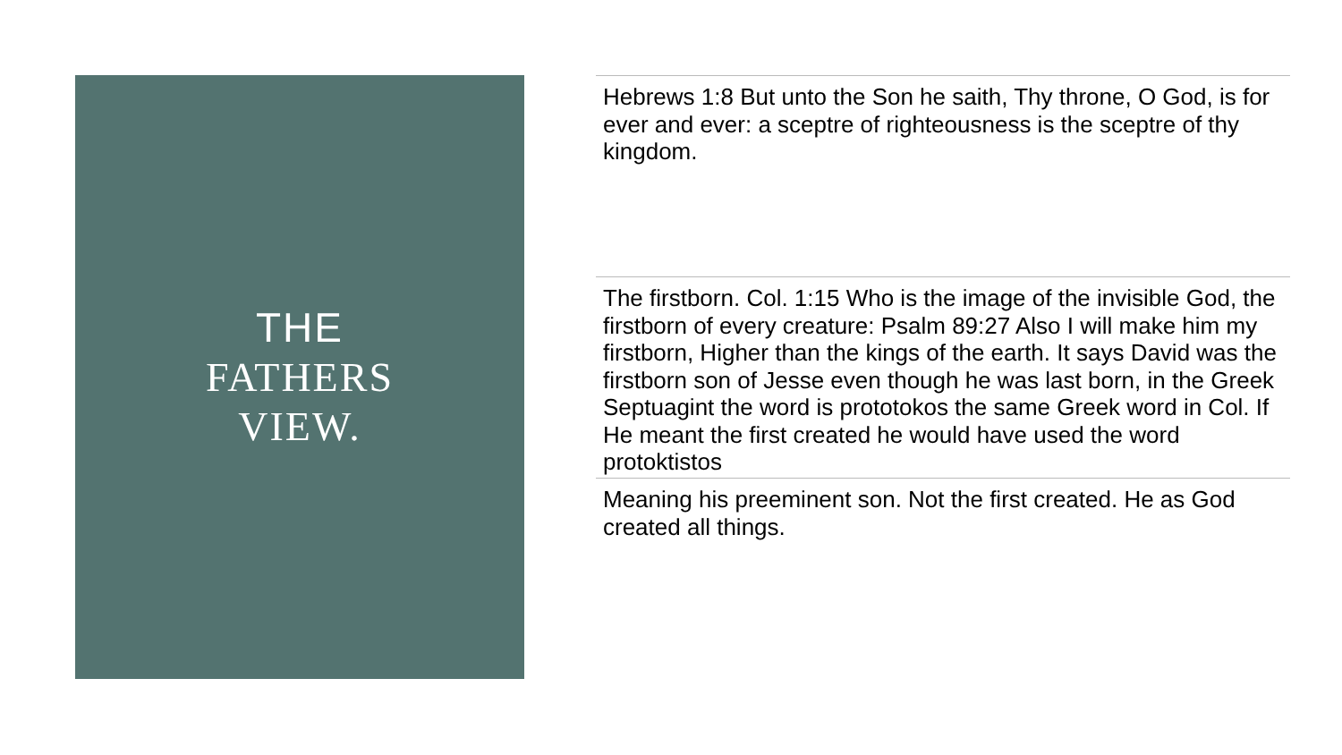THE
FATHERS
VIEW.
Hebrews 1:8 But unto the Son he saith, Thy throne, O God, is for ever and ever: a sceptre of righteousness is the sceptre of thy kingdom.
The firstborn. Col. 1:15 Who is the image of the invisible God, the firstborn of every creature: Psalm 89:27 Also I will make him my firstborn, Higher than the kings of the earth. It says David was the firstborn son of Jesse even though he was last born, in the Greek Septuagint the word is prototokos the same Greek word in Col. If He meant the first created he would have used the word protoktistos
Meaning his preeminent son. Not the first created. He as God created all things.